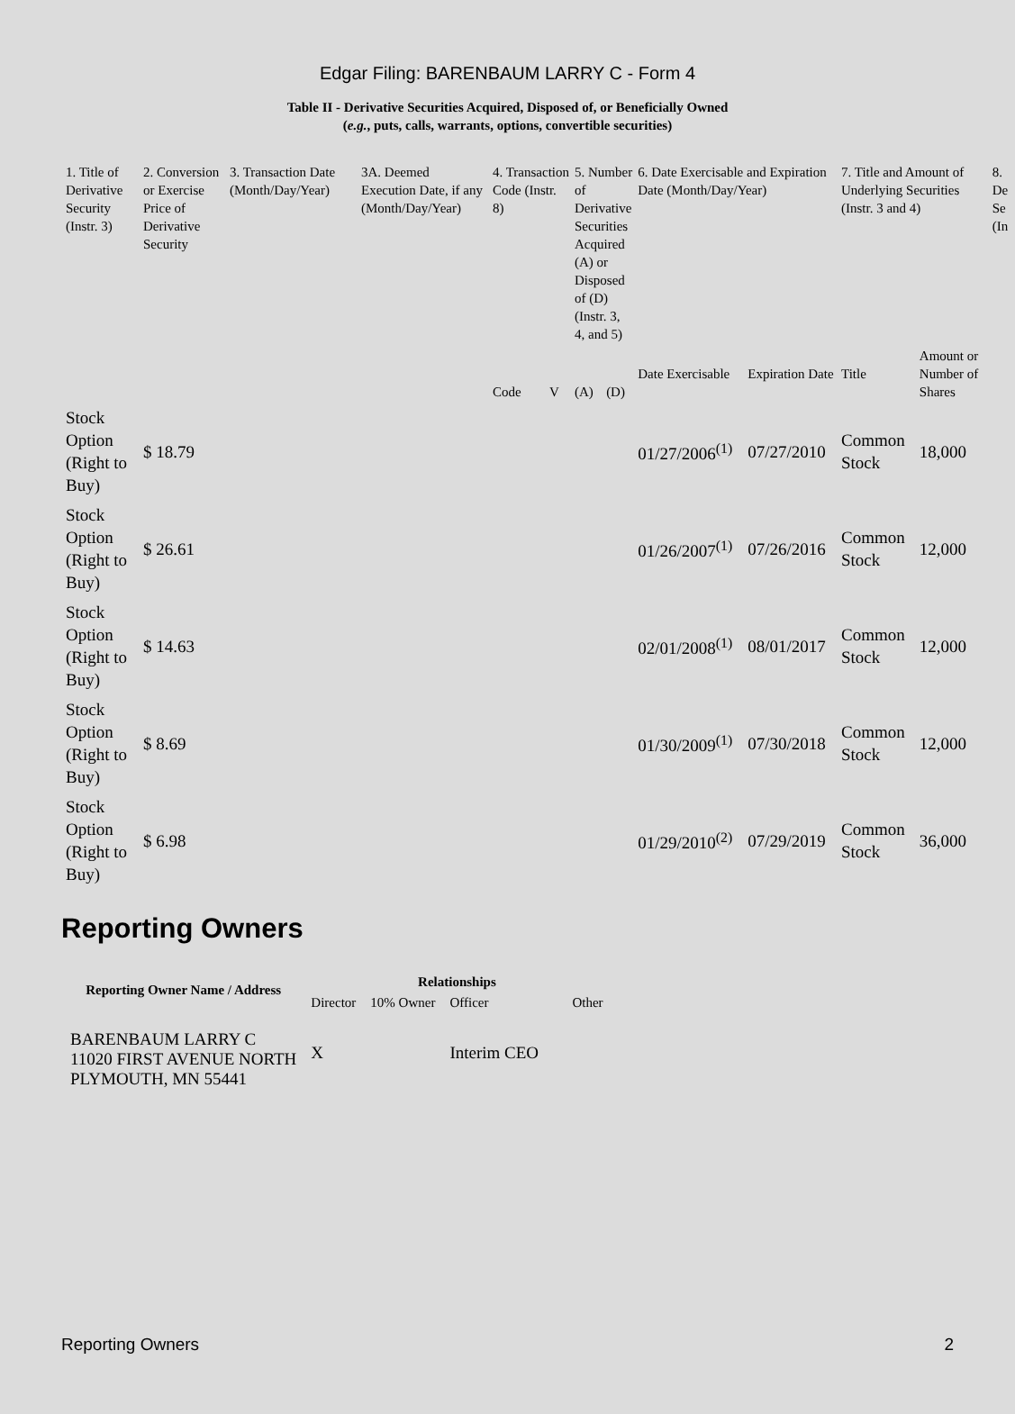Edgar Filing: BARENBAUM LARRY C - Form 4
Table II - Derivative Securities Acquired, Disposed of, or Beneficially Owned
(e.g., puts, calls, warrants, options, convertible securities)
| 1. Title of Derivative Security (Instr. 3) | 2. Conversion or Exercise Price of Derivative Security | 3. Transaction Date (Month/Day/Year) | 3A. Deemed Execution Date, if any (Month/Day/Year) | 4. Transaction Code (Instr. 8) | | 5. Number of Derivative Securities Acquired (A) or Disposed of (D) (Instr. 3, 4, and 5) | | 6. Date Exercisable and Expiration Date (Month/Day/Year) | | 7. Title and Amount of Underlying Securities (Instr. 3 and 4) | | 8. De Se (In |
| | | | | Code | V | (A) | (D) | Date Exercisable | Expiration Date | Title | Amount or Number of Shares | |
| Stock Option (Right to Buy) | $ 18.79 | | | | | | | 01/27/2006<sup>(1)</sup> | 07/27/2010 | Common Stock | 18,000 | |
| Stock Option (Right to Buy) | $ 26.61 | | | | | | | 01/26/2007<sup>(1)</sup> | 07/26/2016 | Common Stock | 12,000 | |
| Stock Option (Right to Buy) | $ 14.63 | | | | | | | 02/01/2008<sup>(1)</sup> | 08/01/2017 | Common Stock | 12,000 | |
| Stock Option (Right to Buy) | $ 8.69 | | | | | | | 01/30/2009<sup>(1)</sup> | 07/30/2018 | Common Stock | 12,000 | |
| Stock Option (Right to Buy) | $ 6.98 | | | | | | | 01/29/2010<sup>(2)</sup> | 07/29/2019 | Common Stock | 36,000 | |
Reporting Owners
| Reporting Owner Name / Address | Relationships | | | |
| --- | --- | --- | --- | --- |
| | Director | 10% Owner | Officer | Other |
| BARENBAUM LARRY C 11020 FIRST AVENUE NORTH PLYMOUTH, MN 55441 | X | | Interim CEO | |
Reporting Owners 2